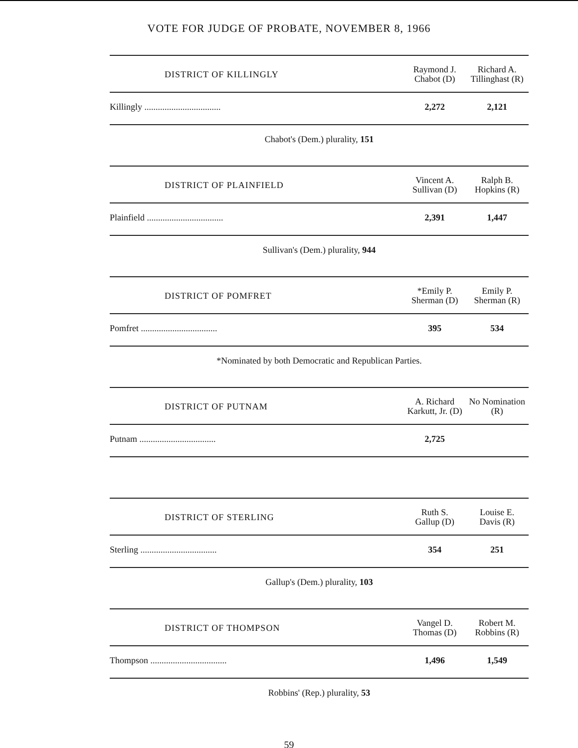VOTE FOR JUDGE OF PROBATE, NOVEMBER 8, 1966
| DISTRICT OF KILLINGLY | Raymond J. Chabot (D) | Richard A. Tillinghast (R) |
| --- | --- | --- |
| Killingly .................................. | 2,272 | 2,121 |
| Chabot's (Dem.) plurality, 151 | | |
| DISTRICT OF PLAINFIELD | Vincent A. Sullivan (D) | Ralph B. Hopkins (R) |
| Plainfield .................................. | 2,391 | 1,447 |
| Sullivan's (Dem.) plurality, 944 | | |
| DISTRICT OF POMFRET | *Emily P. Sherman (D) | Emily P. Sherman (R) |
| Pomfret .................................. | 395 | 534 |
| *Nominated by both Democratic and Republican Parties. | | |
| DISTRICT OF PUTNAM | A. Richard Karkutt, Jr. (D) | No Nomination (R) |
| Putnam .................................. | 2,725 | |
| DISTRICT OF STERLING | Ruth S. Gallup (D) | Louise E. Davis (R) |
| Sterling .................................. | 354 | 251 |
| Gallup's (Dem.) plurality, 103 | | |
| DISTRICT OF THOMPSON | Vangel D. Thomas (D) | Robert M. Robbins (R) |
| Thompson .................................. | 1,496 | 1,549 |
| Robbins' (Rep.) plurality, 53 | | |
59